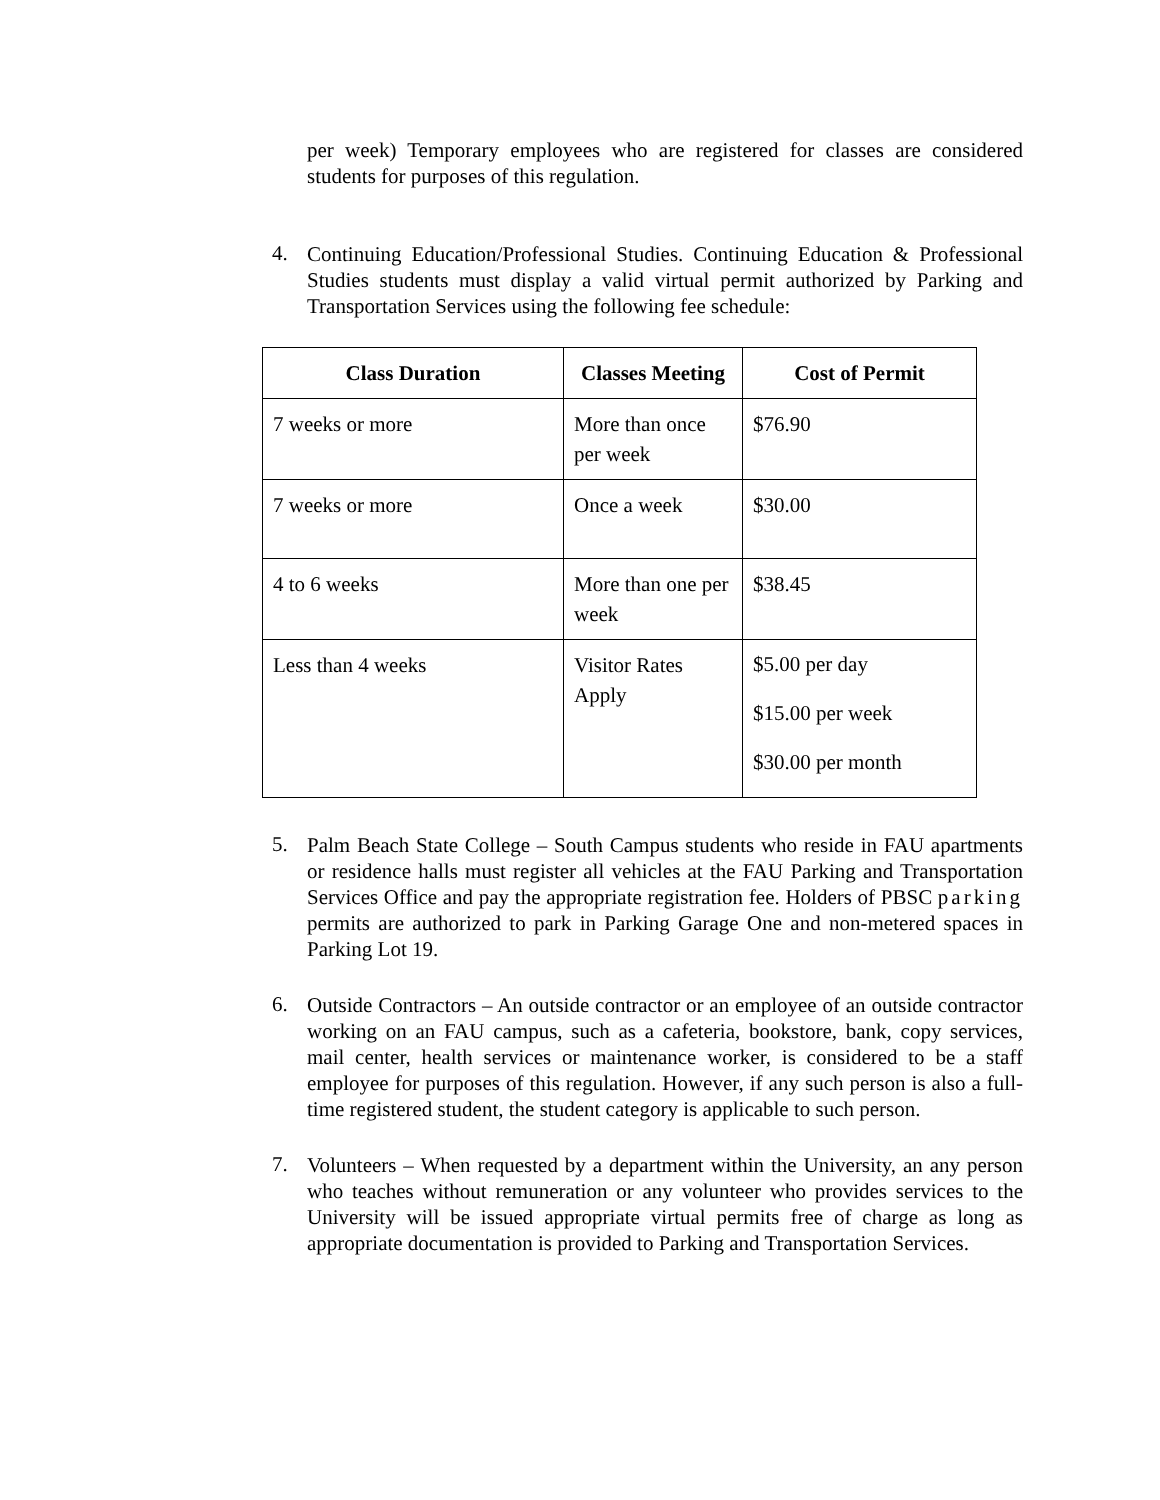per week) Temporary employees who are registered for classes are considered students for purposes of this regulation.
4.
Continuing Education/Professional Studies. Continuing Education & Professional Studies students must display a valid virtual permit authorized by Parking and Transportation Services using the following fee schedule:
| Class Duration | Classes Meeting | Cost of Permit |
| --- | --- | --- |
| 7 weeks or more | More than once per week | $76.90 |
| 7 weeks or more | Once a week | $30.00 |
| 4 to 6 weeks | More than one per week | $38.45 |
| Less than 4 weeks | Visitor Rates Apply | $5.00 per day $15.00 per week $30.00 per month |
5.
Palm Beach State College – South Campus students who reside in FAU apartments or residence halls must register all vehicles at the FAU Parking and Transportation Services Office and pay the appropriate registration fee. Holders of PBSC parking permits are authorized to park in Parking Garage One and non-metered spaces in Parking Lot 19.
6.
Outside Contractors – An outside contractor or an employee of an outside contractor working on an FAU campus, such as a cafeteria, bookstore, bank, copy services, mail center, health services or maintenance worker, is considered to be a staff employee for purposes of this regulation. However, if any such person is also a full-time registered student, the student category is applicable to such person.
7.
Volunteers – When requested by a department within the University, an any person who teaches without remuneration or any volunteer who provides services to the University will be issued appropriate virtual permits free of charge as long as appropriate documentation is provided to Parking and Transportation Services.